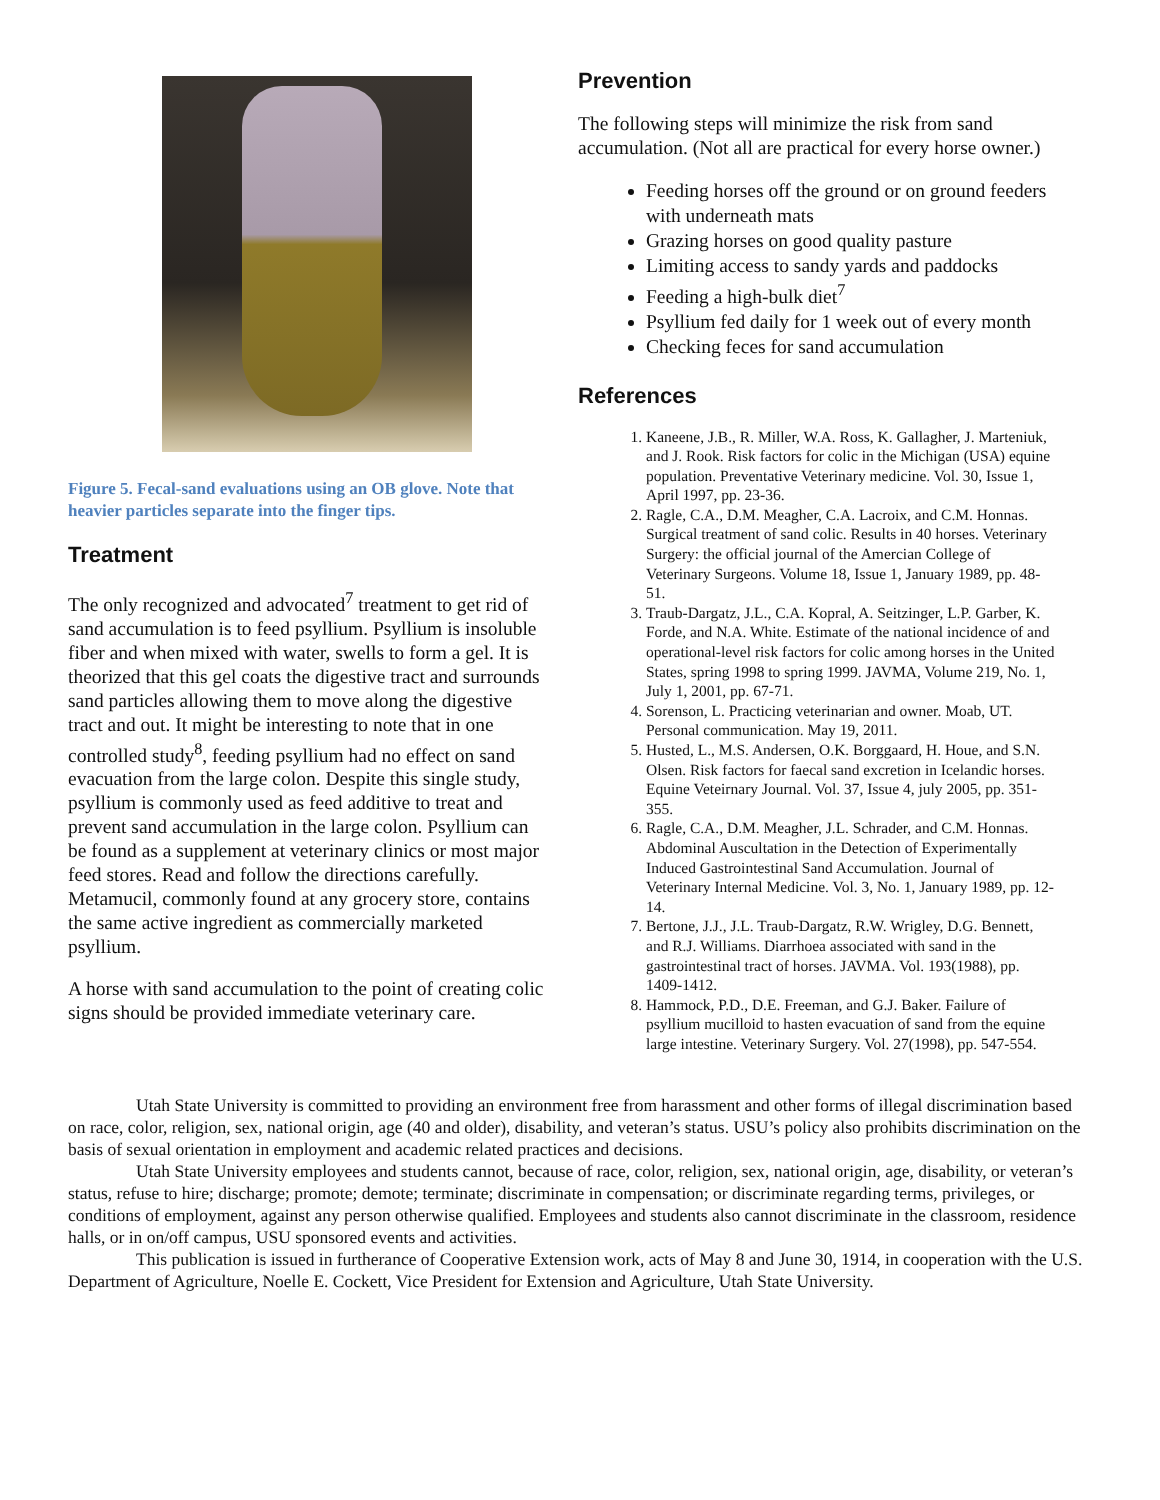Figure 5. Fecal-sand evaluations using an OB glove. Note that heavier particles separate into the finger tips.
Treatment
The only recognized and advocated<sup>7</sup> treatment to get rid of sand accumulation is to feed psyllium. Psyllium is insoluble fiber and when mixed with water, swells to form a gel. It is theorized that this gel coats the digestive tract and surrounds sand particles allowing them to move along the digestive tract and out. It might be interesting to note that in one controlled study<sup>8</sup>, feeding psyllium had no effect on sand evacuation from the large colon. Despite this single study, psyllium is commonly used as feed additive to treat and prevent sand accumulation in the large colon. Psyllium can be found as a supplement at veterinary clinics or most major feed stores. Read and follow the directions carefully. Metamucil, commonly found at any grocery store, contains the same active ingredient as commercially marketed psyllium.
A horse with sand accumulation to the point of creating colic signs should be provided immediate veterinary care.
Prevention
The following steps will minimize the risk from sand accumulation. (Not all are practical for every horse owner.)
Feeding horses off the ground or on ground feeders with underneath mats
Grazing horses on good quality pasture
Limiting access to sandy yards and paddocks
Feeding a high-bulk diet<sup>7</sup>
Psyllium fed daily for 1 week out of every month
Checking feces for sand accumulation
References
1. Kaneene, J.B., R. Miller, W.A. Ross, K. Gallagher, J. Marteniuk, and J. Rook. Risk factors for colic in the Michigan (USA) equine population. Preventative Veterinary medicine. Vol. 30, Issue 1, April 1997, pp. 23-36.
2. Ragle, C.A., D.M. Meagher, C.A. Lacroix, and C.M. Honnas. Surgical treatment of sand colic. Results in 40 horses. Veterinary Surgery: the official journal of the Amercian College of Veterinary Surgeons. Volume 18, Issue 1, January 1989, pp. 48-51.
3. Traub-Dargatz, J.L., C.A. Kopral, A. Seitzinger, L.P. Garber, K. Forde, and N.A. White. Estimate of the national incidence of and operational-level risk factors for colic among horses in the United States, spring 1998 to spring 1999. JAVMA, Volume 219, No. 1, July 1, 2001, pp. 67-71.
4. Sorenson, L. Practicing veterinarian and owner. Moab, UT. Personal communication. May 19, 2011.
5. Husted, L., M.S. Andersen, O.K. Borggaard, H. Houe, and S.N. Olsen. Risk factors for faecal sand excretion in Icelandic horses. Equine Veteirnary Journal. Vol. 37, Issue 4, july 2005, pp. 351-355.
6. Ragle, C.A., D.M. Meagher, J.L. Schrader, and C.M. Honnas. Abdominal Auscultation in the Detection of Experimentally Induced Gastrointestinal Sand Accumulation. Journal of Veterinary Internal Medicine. Vol. 3, No. 1, January 1989, pp. 12-14.
7. Bertone, J.J., J.L. Traub-Dargatz, R.W. Wrigley, D.G. Bennett, and R.J. Williams. Diarrhoea associated with sand in the gastrointestinal tract of horses. JAVMA. Vol. 193(1988), pp. 1409-1412.
8. Hammock, P.D., D.E. Freeman, and G.J. Baker. Failure of psyllium mucilloid to hasten evacuation of sand from the equine large intestine. Veterinary Surgery. Vol. 27(1998), pp. 547-554.
Utah State University is committed to providing an environment free from harassment and other forms of illegal discrimination based on race, color, religion, sex, national origin, age (40 and older), disability, and veteran’s status. USU’s policy also prohibits discrimination on the basis of sexual orientation in employment and academic related practices and decisions.
Utah State University employees and students cannot, because of race, color, religion, sex, national origin, age, disability, or veteran’s status, refuse to hire; discharge; promote; demote; terminate; discriminate in compensation; or discriminate regarding terms, privileges, or conditions of employment, against any person otherwise qualified. Employees and students also cannot discriminate in the classroom, residence halls, or in on/off campus, USU sponsored events and activities.
This publication is issued in furtherance of Cooperative Extension work, acts of May 8 and June 30, 1914, in cooperation with the U.S. Department of Agriculture, Noelle E. Cockett, Vice President for Extension and Agriculture, Utah State University.